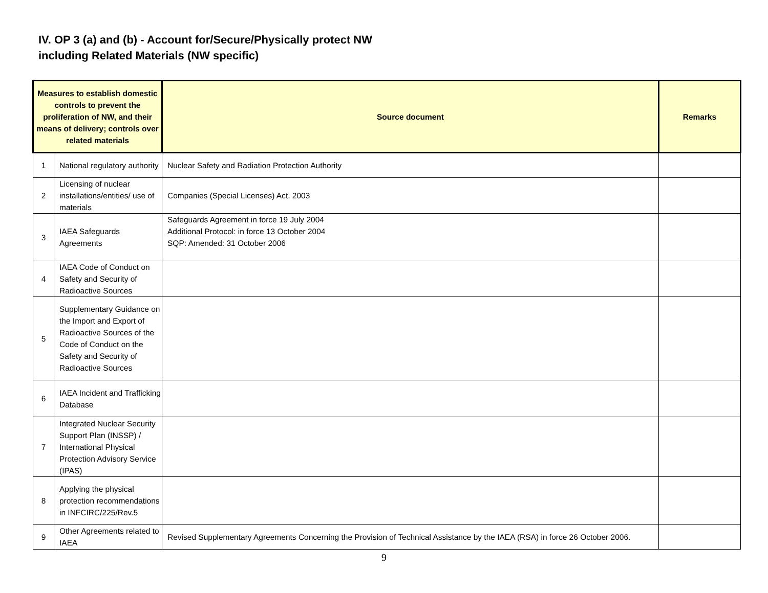IV. OP 3 (a) and (b) - Account for/Secure/Physically protect NW
including Related Materials (NW specific)
| Measures to establish domestic controls to prevent the proliferation of NW, and their means of delivery; controls over related materials | | Source document | Remarks |
| --- | --- | --- | --- |
| 1 | National regulatory authority | Nuclear Safety and Radiation Protection Authority | |
| 2 | Licensing of nuclear installations/entities/ use of materials | Companies (Special Licenses) Act, 2003 | |
| 3 | IAEA Safeguards Agreements | Safeguards Agreement in force 19 July 2004 Additional Protocol: in force 13 October 2004 SQP: Amended: 31 October 2006 | |
| 4 | IAEA Code of Conduct on Safety and Security of Radioactive Sources | | |
| 5 | Supplementary Guidance on the Import and Export of Radioactive Sources of the Code of Conduct on the Safety and Security of Radioactive Sources | | |
| 6 | IAEA Incident and Trafficking Database | | |
| 7 | Integrated Nuclear Security Support Plan (INSSP) / International Physical Protection Advisory Service (IPAS) | | |
| 8 | Applying the physical protection recommendations in INFCIRC/225/Rev.5 | | |
| 9 | Other Agreements related to IAEA | Revised Supplementary Agreements Concerning the Provision of Technical Assistance by the IAEA (RSA) in force 26 October 2006. | |
9